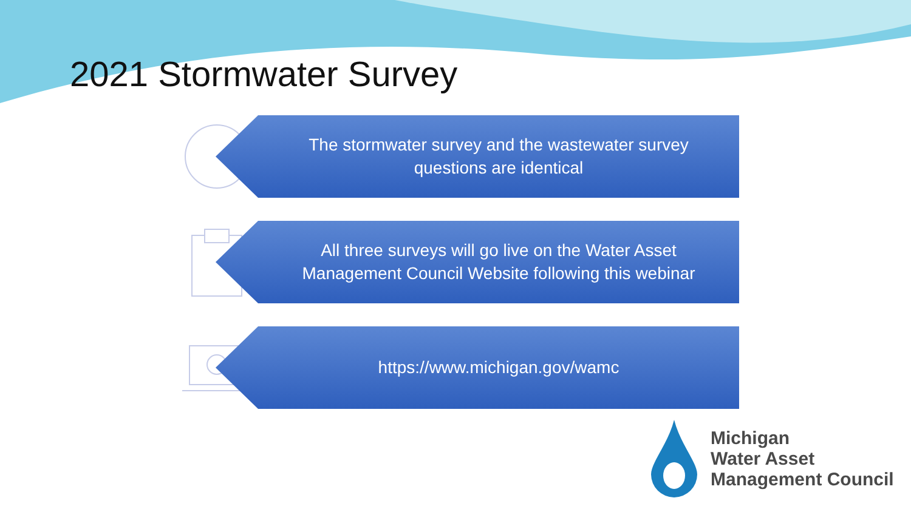2021 Stormwater Survey
The stormwater survey and the wastewater survey
questions are identical
All three surveys will go live on the Water Asset
Management Council Website following this webinar
https://www.michigan.gov/wamc
Michigan
Water Asset
Management Council